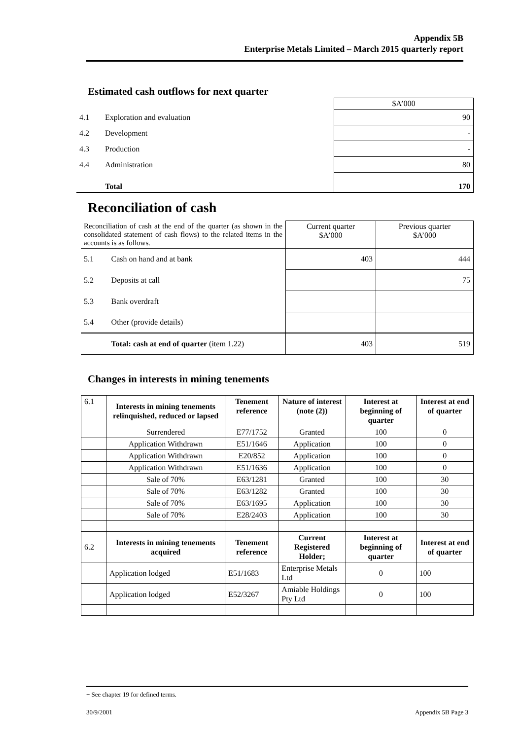Appendix 5B
Enterprise Metals Limited – March 2015 quarterly report
Estimated cash outflows for next quarter
| | | $A’000 |
| 4.1 | Exploration and evaluation | 90 |
| 4.2 | Development | - |
| 4.3 | Production | - |
| 4.4 | Administration | 80 |
| | Total | 170 |
Reconciliation of cash
| Reconciliation of cash at the end of the quarter (as shown in the consolidated statement of cash flows) to the related items in the accounts is as follows. | | Current quarter $A’000 | Previous quarter $A’000 |
| 5.1 | Cash on hand and at bank | 403 | 444 |
| 5.2 | Deposits at call | | 75 |
| 5.3 | Bank overdraft | | |
| 5.4 | Other (provide details) | | |
| | Total: cash at end of quarter (item 1.22) | 403 | 519 |
Changes in interests in mining tenements
| 6.1 | Interests in mining tenements relinquished, reduced or lapsed | Tenement reference | Nature of interest (note (2)) | Interest at beginning of quarter | Interest at end of quarter |
| | Surrendered | E77/1752 | Granted | 100 | 0 |
| | Application Withdrawn | E51/1646 | Application | 100 | 0 |
| | Application Withdrawn | E20/852 | Application | 100 | 0 |
| | Application Withdrawn | E51/1636 | Application | 100 | 0 |
| | Sale of 70% | E63/1281 | Granted | 100 | 30 |
| | Sale of 70% | E63/1282 | Granted | 100 | 30 |
| | Sale of 70% | E63/1695 | Application | 100 | 30 |
| | Sale of 70% | E28/2403 | Application | 100 | 30 |
| 6.2 | Interests in mining tenements acquired | Tenement reference | Current Registered Holder; | Interest at beginning of quarter | Interest at end of quarter |
| | Application lodged | E51/1683 | Enterprise Metals Ltd | 0 | 100 |
| | Application lodged | E52/3267 | Amiable Holdings Pty Ltd | 0 | 100 |
+ See chapter 19 for defined terms.
30/9/2001 Appendix 5B Page 3